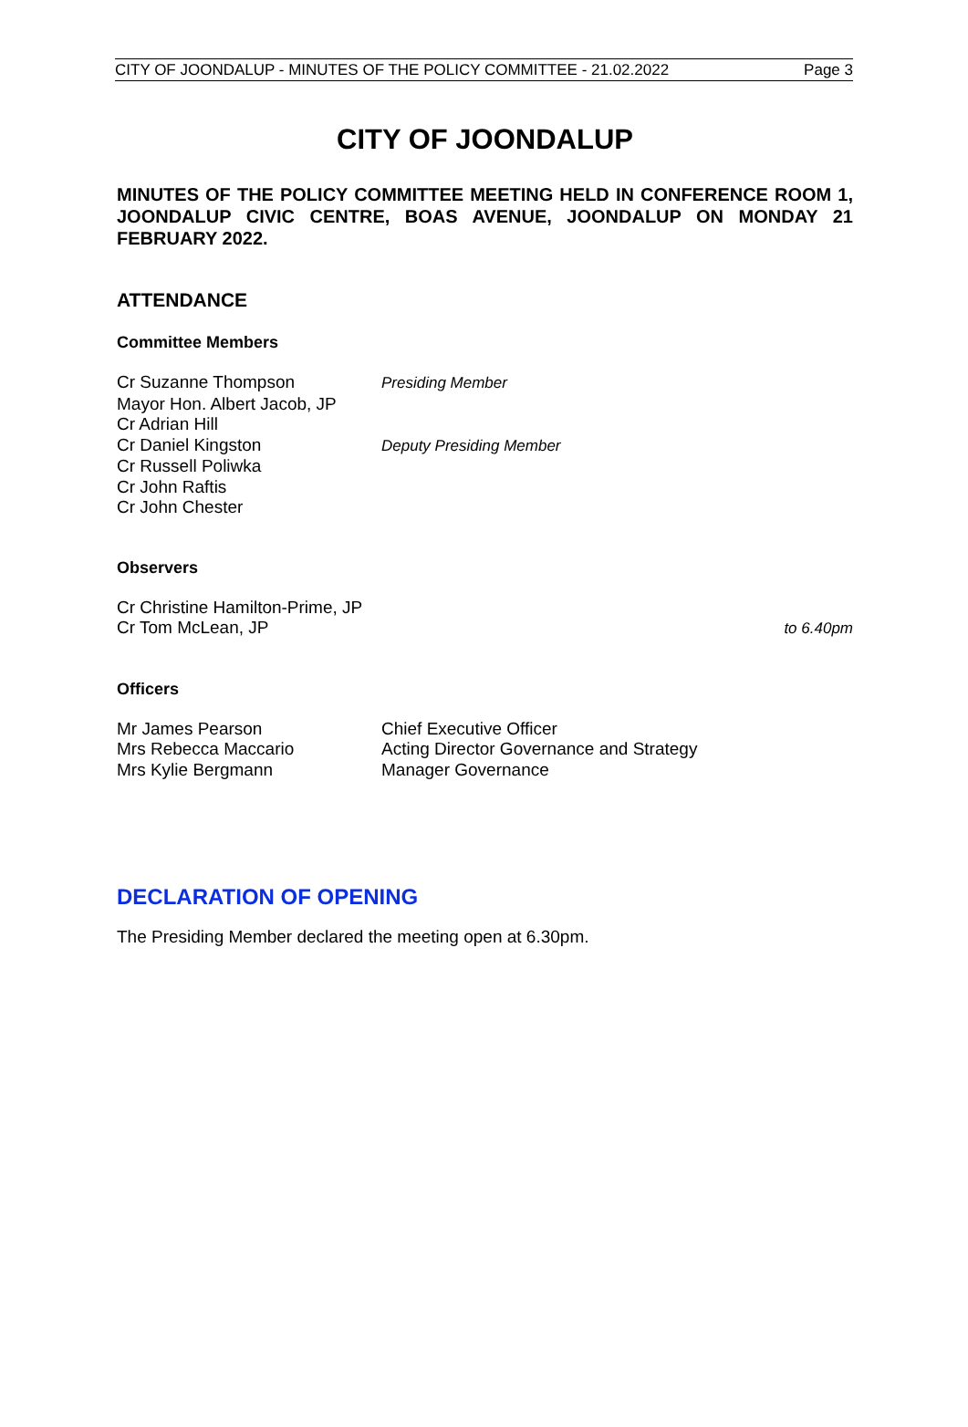CITY OF JOONDALUP - MINUTES OF THE POLICY COMMITTEE - 21.02.2022 Page 3
CITY OF JOONDALUP
MINUTES OF THE POLICY COMMITTEE MEETING HELD IN CONFERENCE ROOM 1, JOONDALUP CIVIC CENTRE, BOAS AVENUE, JOONDALUP ON MONDAY 21 FEBRUARY 2022.
ATTENDANCE
Committee Members
Cr Suzanne Thompson Presiding Member
Mayor Hon. Albert Jacob, JP
Cr Adrian Hill
Cr Daniel Kingston Deputy Presiding Member
Cr Russell Poliwka
Cr John Raftis
Cr John Chester
Observers
Cr Christine Hamilton-Prime, JP
Cr Tom McLean, JP to 6.40pm
Officers
Mr James Pearson Chief Executive Officer
Mrs Rebecca Maccario Acting Director Governance and Strategy
Mrs Kylie Bergmann Manager Governance
DECLARATION OF OPENING
The Presiding Member declared the meeting open at 6.30pm.